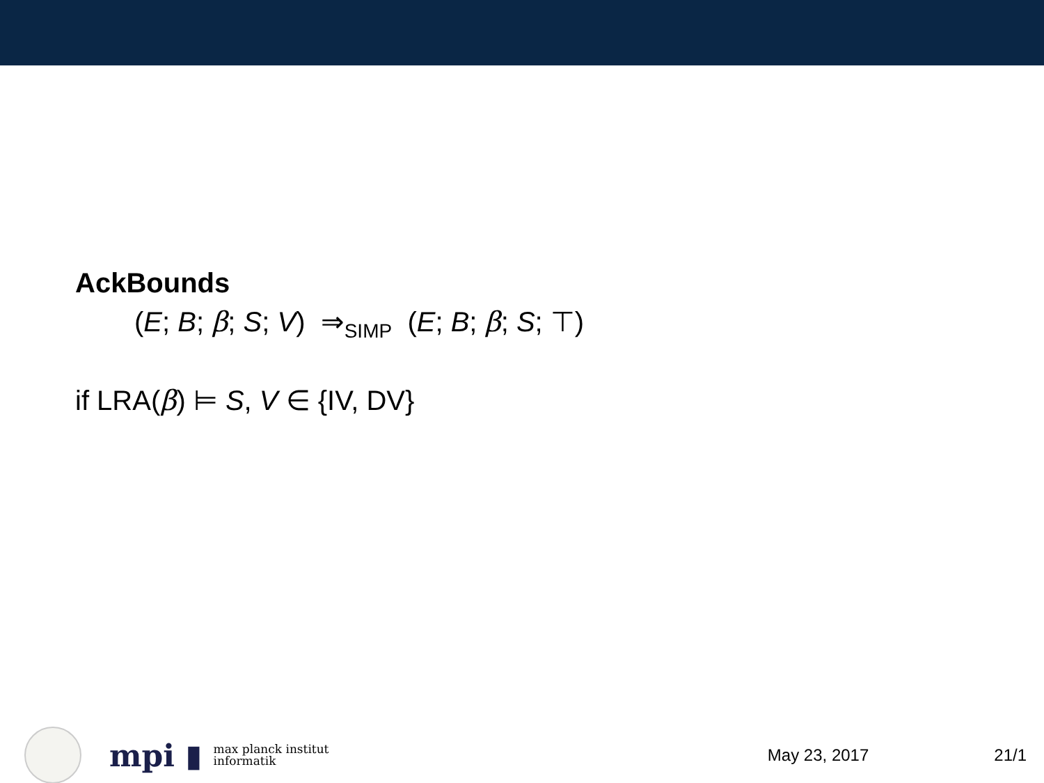AckBounds
(E; B; β; S; V) ⇒<sub>SIMP</sub> (E; B; β; S; ⊤)
if LRA(β) ⊨ S, V ∈ {IV, DV}
mpi ▮ max planck institut
informatik
May 23, 2017 21/1